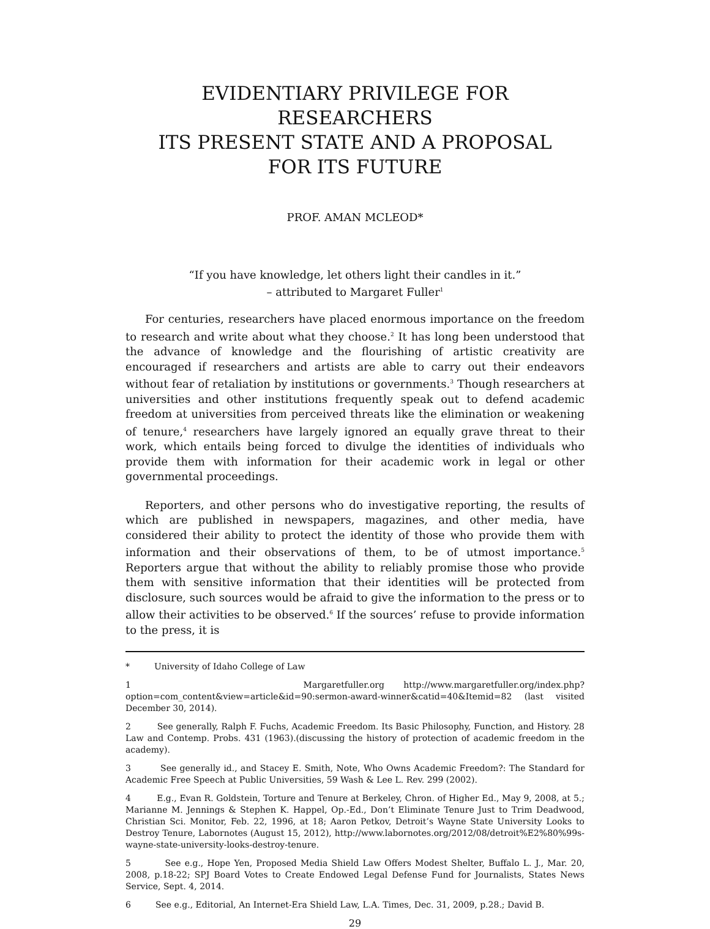EVIDENTIARY PRIVILEGE FOR RESEARCHERS
ITS PRESENT STATE AND A PROPOSAL
FOR ITS FUTURE
PROF. AMAN MCLEOD*
“If you have knowledge, let others light their candles in it.”
– attributed to Margaret Fuller<sup>1</sup>
For centuries, researchers have placed enormous importance on the freedom to research and write about what they choose.<sup>2</sup> It has long been understood that the advance of knowledge and the flourishing of artistic creativity are encouraged if researchers and artists are able to carry out their endeavors without fear of retaliation by institutions or governments.<sup>3</sup> Though researchers at universities and other institutions frequently speak out to defend academic freedom at universities from perceived threats like the elimination or weakening of tenure,<sup>4</sup> researchers have largely ignored an equally grave threat to their work, which entails being forced to divulge the identities of individuals who provide them with information for their academic work in legal or other governmental proceedings.
Reporters, and other persons who do investigative reporting, the results of which are published in newspapers, magazines, and other media, have considered their ability to protect the identity of those who provide them with information and their observations of them, to be of utmost importance.<sup>5</sup> Reporters argue that without the ability to reliably promise those who provide them with sensitive information that their identities will be protected from disclosure, such sources would be afraid to give the information to the press or to allow their activities to be observed.<sup>6</sup> If the sources’ refuse to provide information to the press, it is
* University of Idaho College of Law
1 Margaretfuller.org http://www.margaretfuller.org/index.php?option=com_content&view=article&id=90:sermon-award-winner&catid=40&Itemid=82 (last visited December 30, 2014).
2 See generally, Ralph F. Fuchs, Academic Freedom. Its Basic Philosophy, Function, and History. 28 Law and Contemp. Probs. 431 (1963).(discussing the history of protection of academic freedom in the academy).
3 See generally id., and Stacey E. Smith, Note, Who Owns Academic Freedom?: The Standard for Academic Free Speech at Public Universities, 59 Wash & Lee L. Rev. 299 (2002).
4 E.g., Evan R. Goldstein, Torture and Tenure at Berkeley, Chron. of Higher Ed., May 9, 2008, at 5.; Marianne M. Jennings & Stephen K. Happel, Op.-Ed., Don’t Eliminate Tenure Just to Trim Deadwood, Christian Sci. Monitor, Feb. 22, 1996, at 18; Aaron Petkov, Detroit’s Wayne State University Looks to Destroy Tenure, Labornotes (August 15, 2012), http://www.labornotes.org/2012/08/detroit%E2%80%99s-wayne-state-university-looks-destroy-tenure.
5 See e.g., Hope Yen, Proposed Media Shield Law Offers Modest Shelter, Buffalo L. J., Mar. 20, 2008, p.18-22; SPJ Board Votes to Create Endowed Legal Defense Fund for Journalists, States News Service, Sept. 4, 2014.
6 See e.g., Editorial, An Internet-Era Shield Law, L.A. Times, Dec. 31, 2009, p.28.; David B.
29